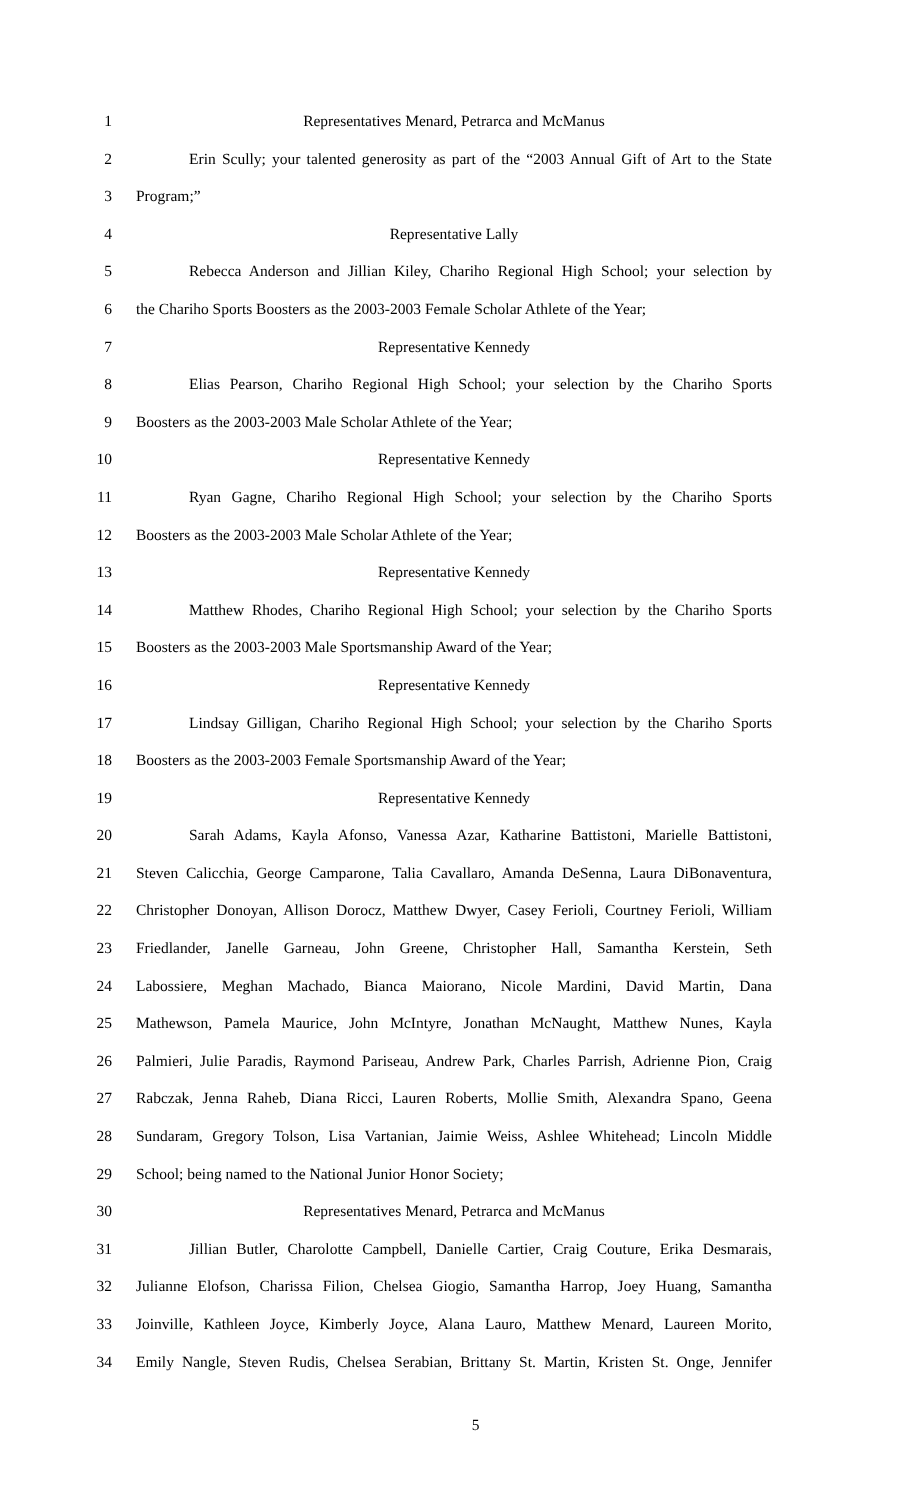1 Representatives Menard, Petrarca and McManus
2 Erin Scully; your talented generosity as part of the “2003 Annual Gift of Art to the State
3 Program;”
4 Representative Lally
5 Rebecca Anderson and Jillian Kiley, Chariho Regional High School; your selection by
6 the Chariho Sports Boosters as the 2003-2003 Female Scholar Athlete of the Year;
7 Representative Kennedy
8 Elias Pearson, Chariho Regional High School; your selection by the Chariho Sports
9 Boosters as the 2003-2003 Male Scholar Athlete of the Year;
10 Representative Kennedy
11 Ryan Gagne, Chariho Regional High School; your selection by the Chariho Sports
12 Boosters as the 2003-2003 Male Scholar Athlete of the Year;
13 Representative Kennedy
14 Matthew Rhodes, Chariho Regional High School; your selection by the Chariho Sports
15 Boosters as the 2003-2003 Male Sportsmanship Award of the Year;
16 Representative Kennedy
17 Lindsay Gilligan, Chariho Regional High School; your selection by the Chariho Sports
18 Boosters as the 2003-2003 Female Sportsmanship Award of the Year;
19 Representative Kennedy
20 Sarah Adams, Kayla Afonso, Vanessa Azar, Katharine Battistoni, Marielle Battistoni,
21 Steven Calicchia, George Camparone, Talia Cavallaro, Amanda DeSenna, Laura DiBonaventura,
22 Christopher Donoyan, Allison Dorocz, Matthew Dwyer, Casey Ferioli, Courtney Ferioli, William
23 Friedlander, Janelle Garneau, John Greene, Christopher Hall, Samantha Kerstein, Seth
24 Labossiere, Meghan Machado, Bianca Maiorano, Nicole Mardini, David Martin, Dana
25 Mathewson, Pamela Maurice, John McIntyre, Jonathan McNaught, Matthew Nunes, Kayla
26 Palmieri, Julie Paradis, Raymond Pariseau, Andrew Park, Charles Parrish, Adrienne Pion, Craig
27 Rabczak, Jenna Raheb, Diana Ricci, Lauren Roberts, Mollie Smith, Alexandra Spano, Geena
28 Sundaram, Gregory Tolson, Lisa Vartanian, Jaimie Weiss, Ashlee Whitehead; Lincoln Middle
29 School; being named to the National Junior Honor Society;
30 Representatives Menard, Petrarca and McManus
31 Jillian Butler, Charolotte Campbell, Danielle Cartier, Craig Couture, Erika Desmarais,
32 Julianne Elofson, Charissa Filion, Chelsea Giogio, Samantha Harrop, Joey Huang, Samantha
33 Joinville, Kathleen Joyce, Kimberly Joyce, Alana Lauro, Matthew Menard, Laureen Morito,
34 Emily Nangle, Steven Rudis, Chelsea Serabian, Brittany St. Martin, Kristen St. Onge, Jennifer
5